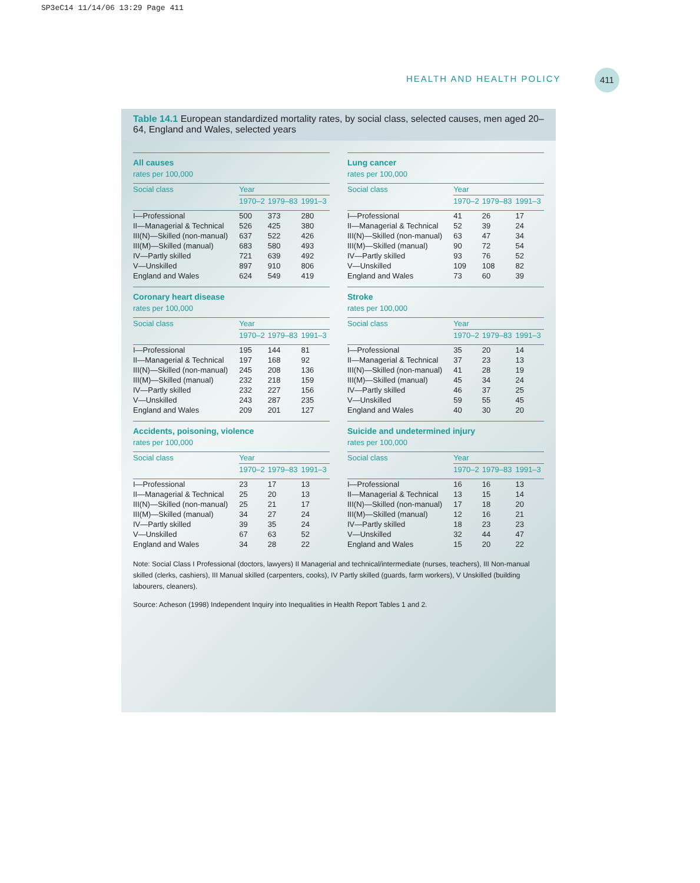SP3eC14 11/14/06 13:29 Page 411
HEALTH AND HEALTH POLICY
411
Table 14.1 European standardized mortality rates, by social class, selected causes, men aged 20–64, England and Wales, selected years
| All causes | | | |
| --- | --- | --- | --- |
| rates per 100,000 | | | |
| Social class | Year | | |
| | 1970–2 | 1979–83 | 1991–3 |
| I—Professional | 500 | 373 | 280 |
| II—Managerial & Technical | 526 | 425 | 380 |
| III(N)—Skilled (non-manual) | 637 | 522 | 426 |
| III(M)—Skilled (manual) | 683 | 580 | 493 |
| IV—Partly skilled | 721 | 639 | 492 |
| V—Unskilled | 897 | 910 | 806 |
| England and Wales | 624 | 549 | 419 |
| Lung cancer | | | |
| --- | --- | --- | --- |
| rates per 100,000 | | | |
| Social class | Year | | |
| | 1970–2 | 1979–83 | 1991–3 |
| I—Professional | 41 | 26 | 17 |
| II—Managerial & Technical | 52 | 39 | 24 |
| III(N)—Skilled (non-manual) | 63 | 47 | 34 |
| III(M)—Skilled (manual) | 90 | 72 | 54 |
| IV—Partly skilled | 93 | 76 | 52 |
| V—Unskilled | 109 | 108 | 82 |
| England and Wales | 73 | 60 | 39 |
| Coronary heart disease | | | |
| --- | --- | --- | --- |
| rates per 100,000 | | | |
| Social class | Year | | |
| | 1970–2 | 1979–83 | 1991–3 |
| I—Professional | 195 | 144 | 81 |
| II—Managerial & Technical | 197 | 168 | 92 |
| III(N)—Skilled (non-manual) | 245 | 208 | 136 |
| III(M)—Skilled (manual) | 232 | 218 | 159 |
| IV—Partly skilled | 232 | 227 | 156 |
| V—Unskilled | 243 | 287 | 235 |
| England and Wales | 209 | 201 | 127 |
| Stroke | | | |
| --- | --- | --- | --- |
| rates per 100,000 | | | |
| Social class | Year | | |
| | 1970–2 | 1979–83 | 1991–3 |
| I—Professional | 35 | 20 | 14 |
| II—Managerial & Technical | 37 | 23 | 13 |
| III(N)—Skilled (non-manual) | 41 | 28 | 19 |
| III(M)—Skilled (manual) | 45 | 34 | 24 |
| IV—Partly skilled | 46 | 37 | 25 |
| V—Unskilled | 59 | 55 | 45 |
| England and Wales | 40 | 30 | 20 |
| Accidents, poisoning, violence | | | |
| --- | --- | --- | --- |
| rates per 100,000 | | | |
| Social class | Year | | |
| | 1970–2 | 1979–83 | 1991–3 |
| I—Professional | 23 | 17 | 13 |
| II—Managerial & Technical | 25 | 20 | 13 |
| III(N)—Skilled (non-manual) | 25 | 21 | 17 |
| III(M)—Skilled (manual) | 34 | 27 | 24 |
| IV—Partly skilled | 39 | 35 | 24 |
| V—Unskilled | 67 | 63 | 52 |
| England and Wales | 34 | 28 | 22 |
| Suicide and undetermined injury | | | |
| --- | --- | --- | --- |
| rates per 100,000 | | | |
| Social class | Year | | |
| | 1970–2 | 1979–83 | 1991–3 |
| I—Professional | 16 | 16 | 13 |
| II—Managerial & Technical | 13 | 15 | 14 |
| III(N)—Skilled (non-manual) | 17 | 18 | 20 |
| III(M)—Skilled (manual) | 12 | 16 | 21 |
| IV—Partly skilled | 18 | 23 | 23 |
| V—Unskilled | 32 | 44 | 47 |
| England and Wales | 15 | 20 | 22 |
Note: Social Class I Professional (doctors, lawyers) II Managerial and technical/intermediate (nurses, teachers), III Non-manual skilled (clerks, cashiers), III Manual skilled (carpenters, cooks), IV Partly skilled (guards, farm workers), V Unskilled (building labourers, cleaners).
Source: Acheson (1998) Independent Inquiry into Inequalities in Health Report Tables 1 and 2.